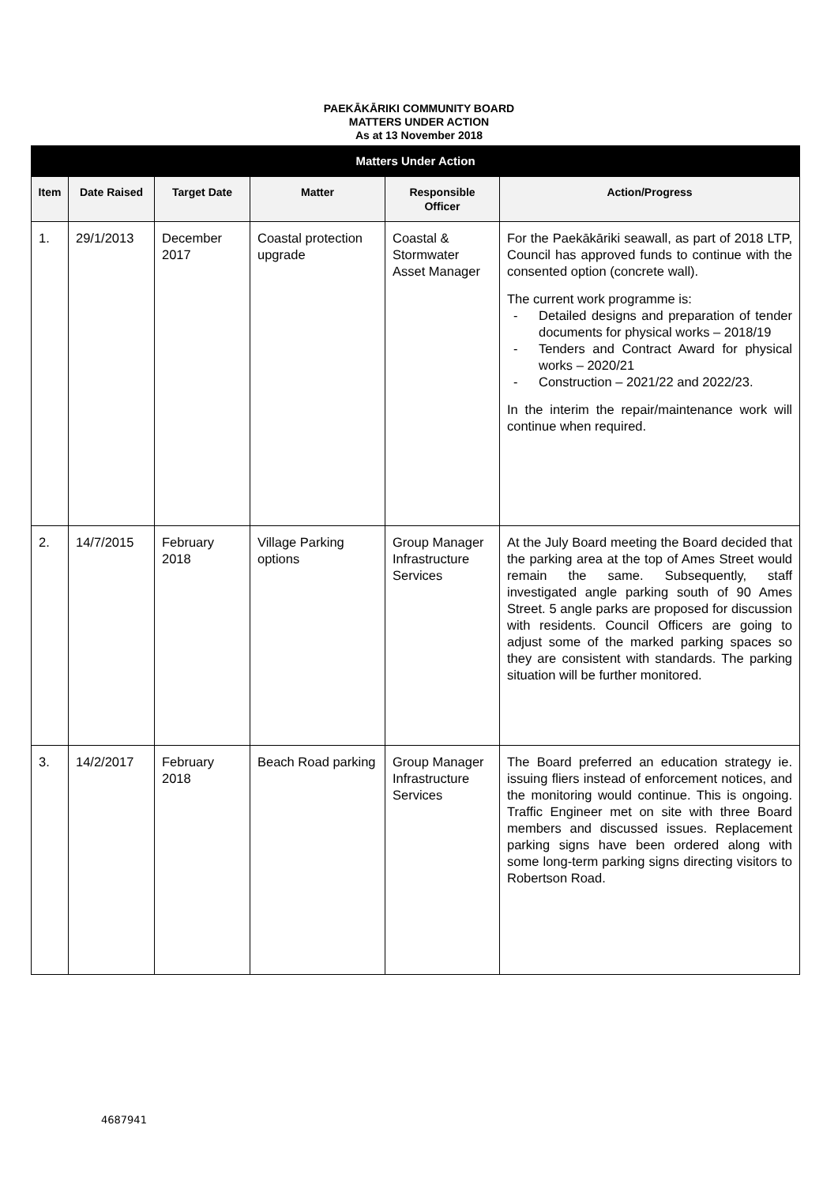PAEKĀKĀRIKI COMMUNITY BOARD
MATTERS UNDER ACTION
As at 13 November 2018
| Matters Under Action | | | | | |
| --- | --- | --- | --- | --- | --- |
| Item | Date Raised | Target Date | Matter | Responsible Officer | Action/Progress |
| 1. | 29/1/2013 | December 2017 | Coastal protection upgrade | Coastal & Stormwater Asset Manager | For the Paekākāriki seawall, as part of 2018 LTP, Council has approved funds to continue with the consented option (concrete wall). The current work programme is: - Detailed designs and preparation of tender documents for physical works – 2018/19 - Tenders and Contract Award for physical works – 2020/21 - Construction – 2021/22 and 2022/23. In the interim the repair/maintenance work will continue when required. |
| 2. | 14/7/2015 | February 2018 | Village Parking options | Group Manager Infrastructure Services | At the July Board meeting the Board decided that the parking area at the top of Ames Street would remain the same. Subsequently, staff investigated angle parking south of 90 Ames Street. 5 angle parks are proposed for discussion with residents. Council Officers are going to adjust some of the marked parking spaces so they are consistent with standards. The parking situation will be further monitored. |
| 3. | 14/2/2017 | February 2018 | Beach Road parking | Group Manager Infrastructure Services | The Board preferred an education strategy ie. issuing fliers instead of enforcement notices, and the monitoring would continue. This is ongoing. Traffic Engineer met on site with three Board members and discussed issues. Replacement parking signs have been ordered along with some long-term parking signs directing visitors to Robertson Road. |
4687941